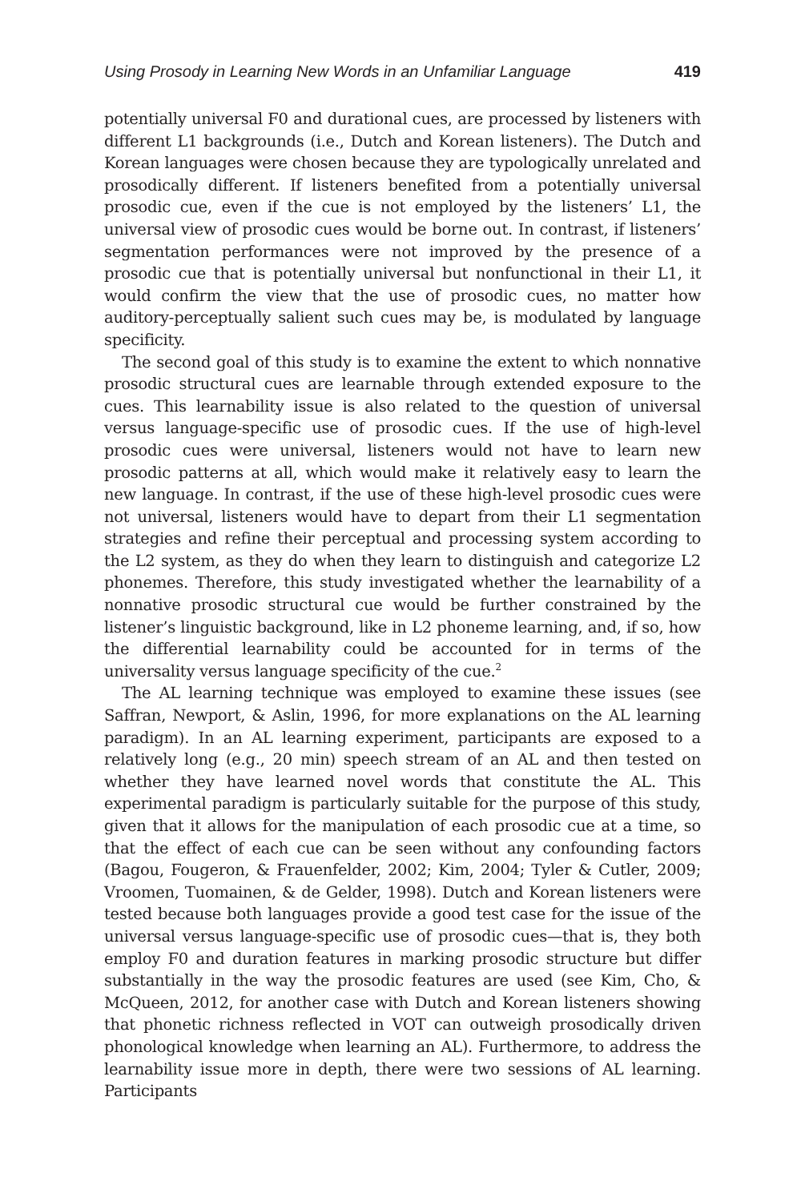Using Prosody in Learning New Words in an Unfamiliar Language 419
potentially universal F0 and durational cues, are processed by listeners with different L1 backgrounds (i.e., Dutch and Korean listeners). The Dutch and Korean languages were chosen because they are typologically unrelated and prosodically different. If listeners benefited from a potentially universal prosodic cue, even if the cue is not employed by the listeners’ L1, the universal view of prosodic cues would be borne out. In contrast, if listeners’ segmentation performances were not improved by the presence of a prosodic cue that is potentially universal but nonfunctional in their L1, it would confirm the view that the use of prosodic cues, no matter how auditory-perceptually salient such cues may be, is modulated by language specificity.
The second goal of this study is to examine the extent to which nonnative prosodic structural cues are learnable through extended exposure to the cues. This learnability issue is also related to the question of universal versus language-specific use of prosodic cues. If the use of high-level prosodic cues were universal, listeners would not have to learn new prosodic patterns at all, which would make it relatively easy to learn the new language. In contrast, if the use of these high-level prosodic cues were not universal, listeners would have to depart from their L1 segmentation strategies and refine their perceptual and processing system according to the L2 system, as they do when they learn to distinguish and categorize L2 phonemes. Therefore, this study investigated whether the learnability of a nonnative prosodic structural cue would be further constrained by the listener’s linguistic background, like in L2 phoneme learning, and, if so, how the differential learnability could be accounted for in terms of the universality versus language specificity of the cue.<sup>2</sup>
The AL learning technique was employed to examine these issues (see Saffran, Newport, & Aslin, 1996, for more explanations on the AL learning paradigm). In an AL learning experiment, participants are exposed to a relatively long (e.g., 20 min) speech stream of an AL and then tested on whether they have learned novel words that constitute the AL. This experimental paradigm is particularly suitable for the purpose of this study, given that it allows for the manipulation of each prosodic cue at a time, so that the effect of each cue can be seen without any confounding factors (Bagou, Fougeron, & Frauenfelder, 2002; Kim, 2004; Tyler & Cutler, 2009; Vroomen, Tuomainen, & de Gelder, 1998). Dutch and Korean listeners were tested because both languages provide a good test case for the issue of the universal versus language-specific use of prosodic cues—that is, they both employ F0 and duration features in marking prosodic structure but differ substantially in the way the prosodic features are used (see Kim, Cho, & McQueen, 2012, for another case with Dutch and Korean listeners showing that phonetic richness reflected in VOT can outweigh prosodically driven phonological knowledge when learning an AL). Furthermore, to address the learnability issue more in depth, there were two sessions of AL learning. Participants